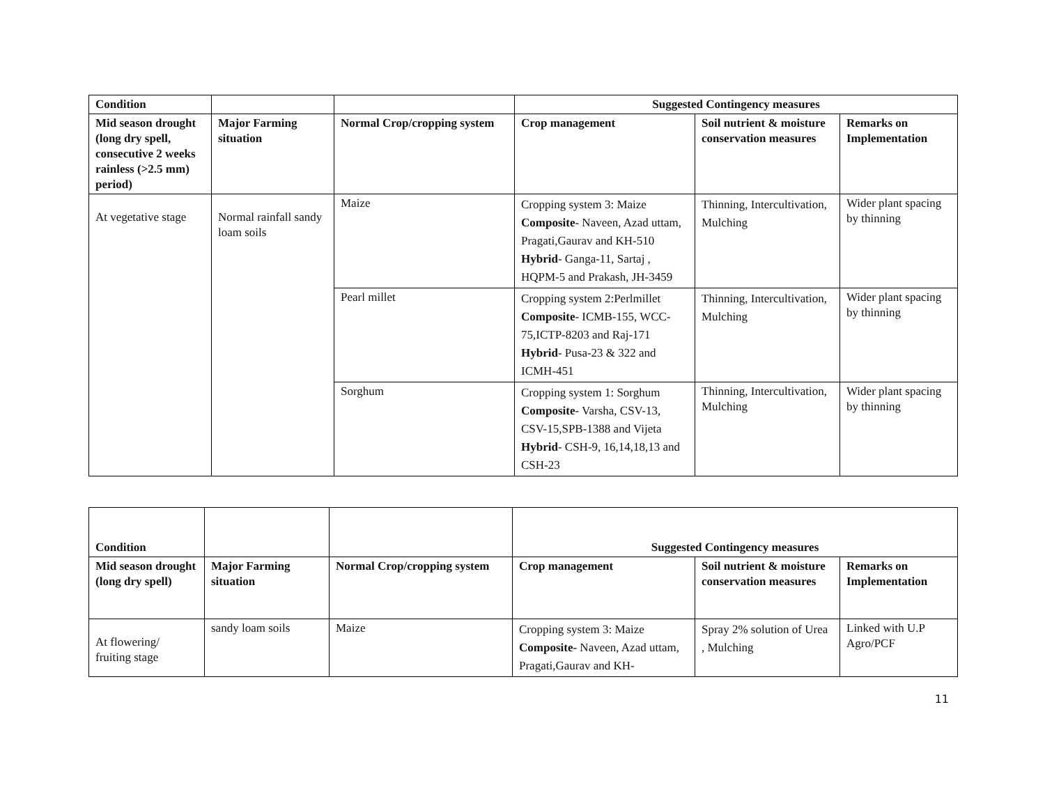| Condition | | | Suggested Contingency measures | | |
| --- | --- | --- | --- | --- | --- |
| Mid season drought (long dry spell, consecutive 2 weeks rainless (>2.5 mm) period) | Major Farming situation | Normal Crop/cropping system | Crop management | Soil nutrient & moisture conservation measures | Remarks on Implementation |
| At vegetative stage | Normal rainfall sandy loam soils | Maize | Cropping system 3: Maize Composite - Naveen, Azad uttam, Pragati,Gaurav and KH-510 Hybrid - Ganga-11, Sartaj , HQPM-5 and Prakash, JH-3459 | Thinning, Intercultivation, Mulching | Wider plant spacing by thinning |
| | | Pearl millet | Cropping system 2:Perlmillet Composite - ICMB-155, WCC-75,ICTP-8203 and Raj-171 Hybrid - Pusa-23 & 322 and ICMH-451 | Thinning, Intercultivation, Mulching | Wider plant spacing by thinning |
| | | Sorghum | Cropping system 1: Sorghum Composite - Varsha, CSV-13, CSV-15,SPB-1388 and Vijeta Hybrid - CSH-9, 16,14,18,13 and CSH-23 | Thinning, Intercultivation, Mulching | Wider plant spacing by thinning |
| Condition | | | Suggested Contingency measures | | |
| --- | --- | --- | --- | --- | --- |
| Mid season drought (long dry spell) | Major Farming situation | Normal Crop/cropping system | Crop management | Soil nutrient & moisture conservation measures | Remarks on Implementation |
| At flowering/ fruiting stage | sandy loam soils | Maize | Cropping system 3: Maize Composite- Naveen, Azad uttam, Pragati,Gaurav and KH- | Spray 2% solution of Urea , Mulching | Linked with U.P Agro/PCF |
11